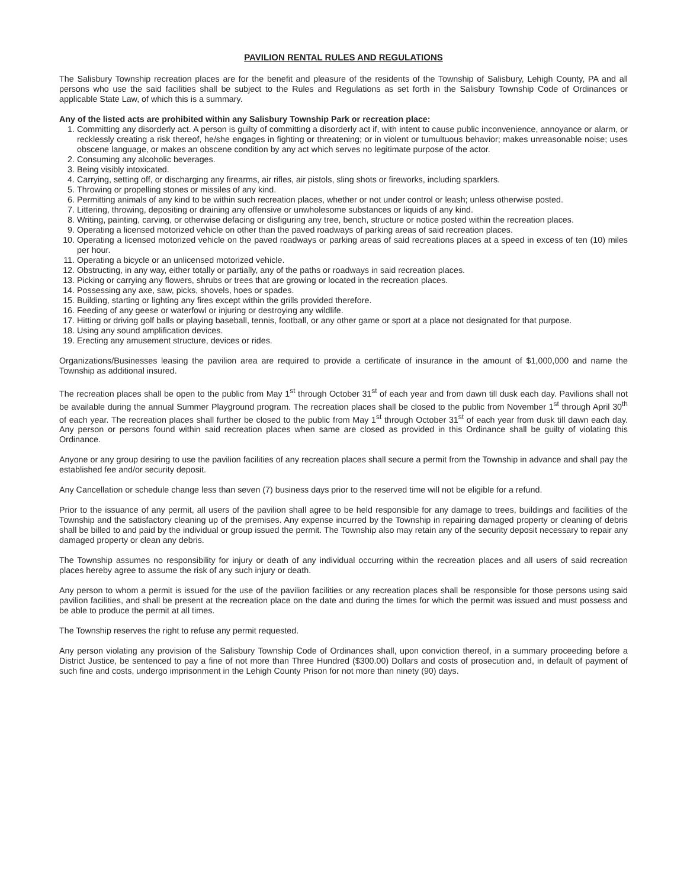PAVILION RENTAL RULES AND REGULATIONS
The Salisbury Township recreation places are for the benefit and pleasure of the residents of the Township of Salisbury, Lehigh County, PA and all persons who use the said facilities shall be subject to the Rules and Regulations as set forth in the Salisbury Township Code of Ordinances or applicable State Law, of which this is a summary.
Any of the listed acts are prohibited within any Salisbury Township Park or recreation place:
1. Committing any disorderly act. A person is guilty of committing a disorderly act if, with intent to cause public inconvenience, annoyance or alarm, or recklessly creating a risk thereof, he/she engages in fighting or threatening; or in violent or tumultuous behavior; makes unreasonable noise; uses obscene language, or makes an obscene condition by any act which serves no legitimate purpose of the actor.
2. Consuming any alcoholic beverages.
3. Being visibly intoxicated.
4. Carrying, setting off, or discharging any firearms, air rifles, air pistols, sling shots or fireworks, including sparklers.
5. Throwing or propelling stones or missiles of any kind.
6. Permitting animals of any kind to be within such recreation places, whether or not under control or leash; unless otherwise posted.
7. Littering, throwing, depositing or draining any offensive or unwholesome substances or liquids of any kind.
8. Writing, painting, carving, or otherwise defacing or disfiguring any tree, bench, structure or notice posted within the recreation places.
9. Operating a licensed motorized vehicle on other than the paved roadways of parking areas of said recreation places.
10. Operating a licensed motorized vehicle on the paved roadways or parking areas of said recreations places at a speed in excess of ten (10) miles per hour.
11. Operating a bicycle or an unlicensed motorized vehicle.
12. Obstructing, in any way, either totally or partially, any of the paths or roadways in said recreation places.
13. Picking or carrying any flowers, shrubs or trees that are growing or located in the recreation places.
14. Possessing any axe, saw, picks, shovels, hoes or spades.
15. Building, starting or lighting any fires except within the grills provided therefore.
16. Feeding of any geese or waterfowl or injuring or destroying any wildlife.
17. Hitting or driving golf balls or playing baseball, tennis, football, or any other game or sport at a place not designated for that purpose.
18. Using any sound amplification devices.
19. Erecting any amusement structure, devices or rides.
Organizations/Businesses leasing the pavilion area are required to provide a certificate of insurance in the amount of $1,000,000 and name the Township as additional insured.
The recreation places shall be open to the public from May 1<sup>st</sup> through October 31<sup>st</sup> of each year and from dawn till dusk each day. Pavilions shall not be available during the annual Summer Playground program. The recreation places shall be closed to the public from November 1<sup>st</sup> through April 30<sup>th</sup> of each year. The recreation places shall further be closed to the public from May 1<sup>st</sup> through October 31<sup>st</sup> of each year from dusk till dawn each day. Any person or persons found within said recreation places when same are closed as provided in this Ordinance shall be guilty of violating this Ordinance.
Anyone or any group desiring to use the pavilion facilities of any recreation places shall secure a permit from the Township in advance and shall pay the established fee and/or security deposit.
Any Cancellation or schedule change less than seven (7) business days prior to the reserved time will not be eligible for a refund.
Prior to the issuance of any permit, all users of the pavilion shall agree to be held responsible for any damage to trees, buildings and facilities of the Township and the satisfactory cleaning up of the premises. Any expense incurred by the Township in repairing damaged property or cleaning of debris shall be billed to and paid by the individual or group issued the permit. The Township also may retain any of the security deposit necessary to repair any damaged property or clean any debris.
The Township assumes no responsibility for injury or death of any individual occurring within the recreation places and all users of said recreation places hereby agree to assume the risk of any such injury or death.
Any person to whom a permit is issued for the use of the pavilion facilities or any recreation places shall be responsible for those persons using said pavilion facilities, and shall be present at the recreation place on the date and during the times for which the permit was issued and must possess and be able to produce the permit at all times.
The Township reserves the right to refuse any permit requested.
Any person violating any provision of the Salisbury Township Code of Ordinances shall, upon conviction thereof, in a summary proceeding before a District Justice, be sentenced to pay a fine of not more than Three Hundred ($300.00) Dollars and costs of prosecution and, in default of payment of such fine and costs, undergo imprisonment in the Lehigh County Prison for not more than ninety (90) days.